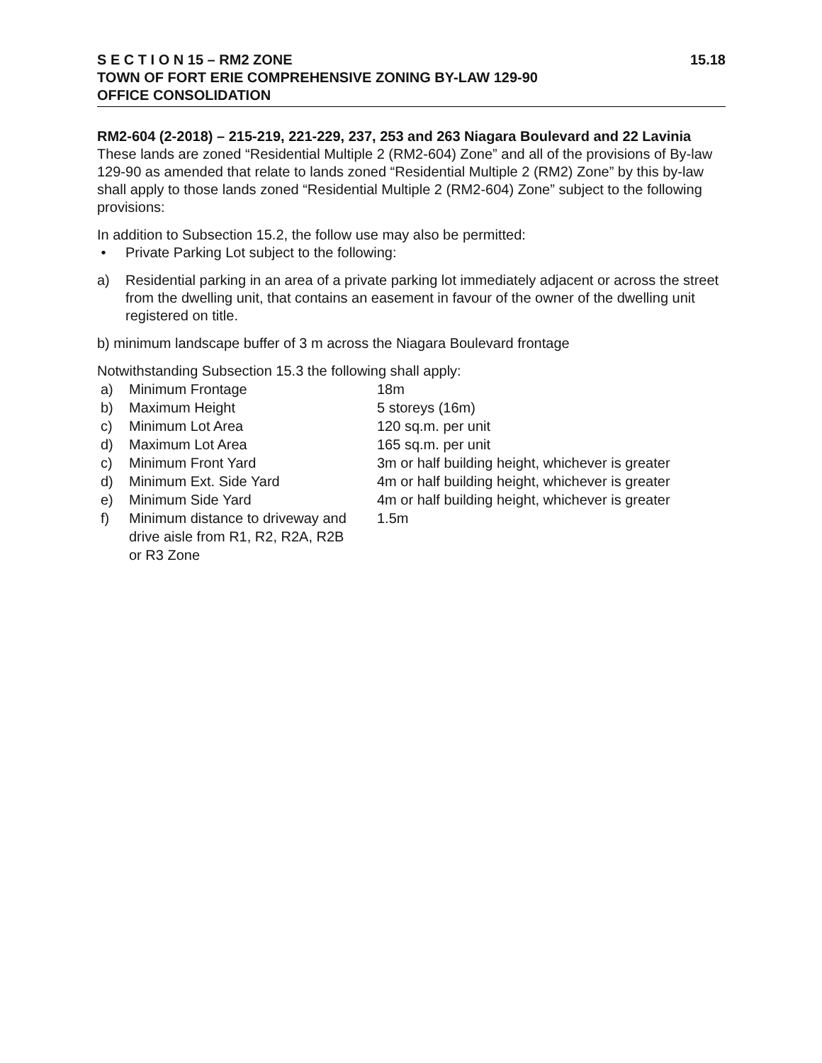S E C T I O N 15 – RM2 ZONE 15.18
TOWN OF FORT ERIE COMPREHENSIVE ZONING BY-LAW 129-90
OFFICE CONSOLIDATION
RM2-604 (2-2018) – 215-219, 221-229, 237, 253 and 263 Niagara Boulevard and 22 Lavinia
These lands are zoned “Residential Multiple 2 (RM2-604) Zone” and all of the provisions of By-law 129-90 as amended that relate to lands zoned “Residential Multiple 2 (RM2) Zone” by this by-law shall apply to those lands zoned “Residential Multiple 2 (RM2-604) Zone” subject to the following provisions:
In addition to Subsection 15.2, the follow use may also be permitted:
• Private Parking Lot subject to the following:
a) Residential parking in an area of a private parking lot immediately adjacent or across the street from the dwelling unit, that contains an easement in favour of the owner of the dwelling unit registered on title.
b) minimum landscape buffer of 3 m across the Niagara Boulevard frontage
Notwithstanding Subsection 15.3 the following shall apply:
a) Minimum Frontage 18m
b) Maximum Height 5 storeys (16m)
c) Minimum Lot Area 120 sq.m. per unit
d) Maximum Lot Area 165 sq.m. per unit
c) Minimum Front Yard 3m or half building height, whichever is greater
d) Minimum Ext. Side Yard 4m or half building height, whichever is greater
e) Minimum Side Yard 4m or half building height, whichever is greater
f) Minimum distance to driveway and drive aisle from R1, R2, R2A, R2B or R3 Zone 1.5m